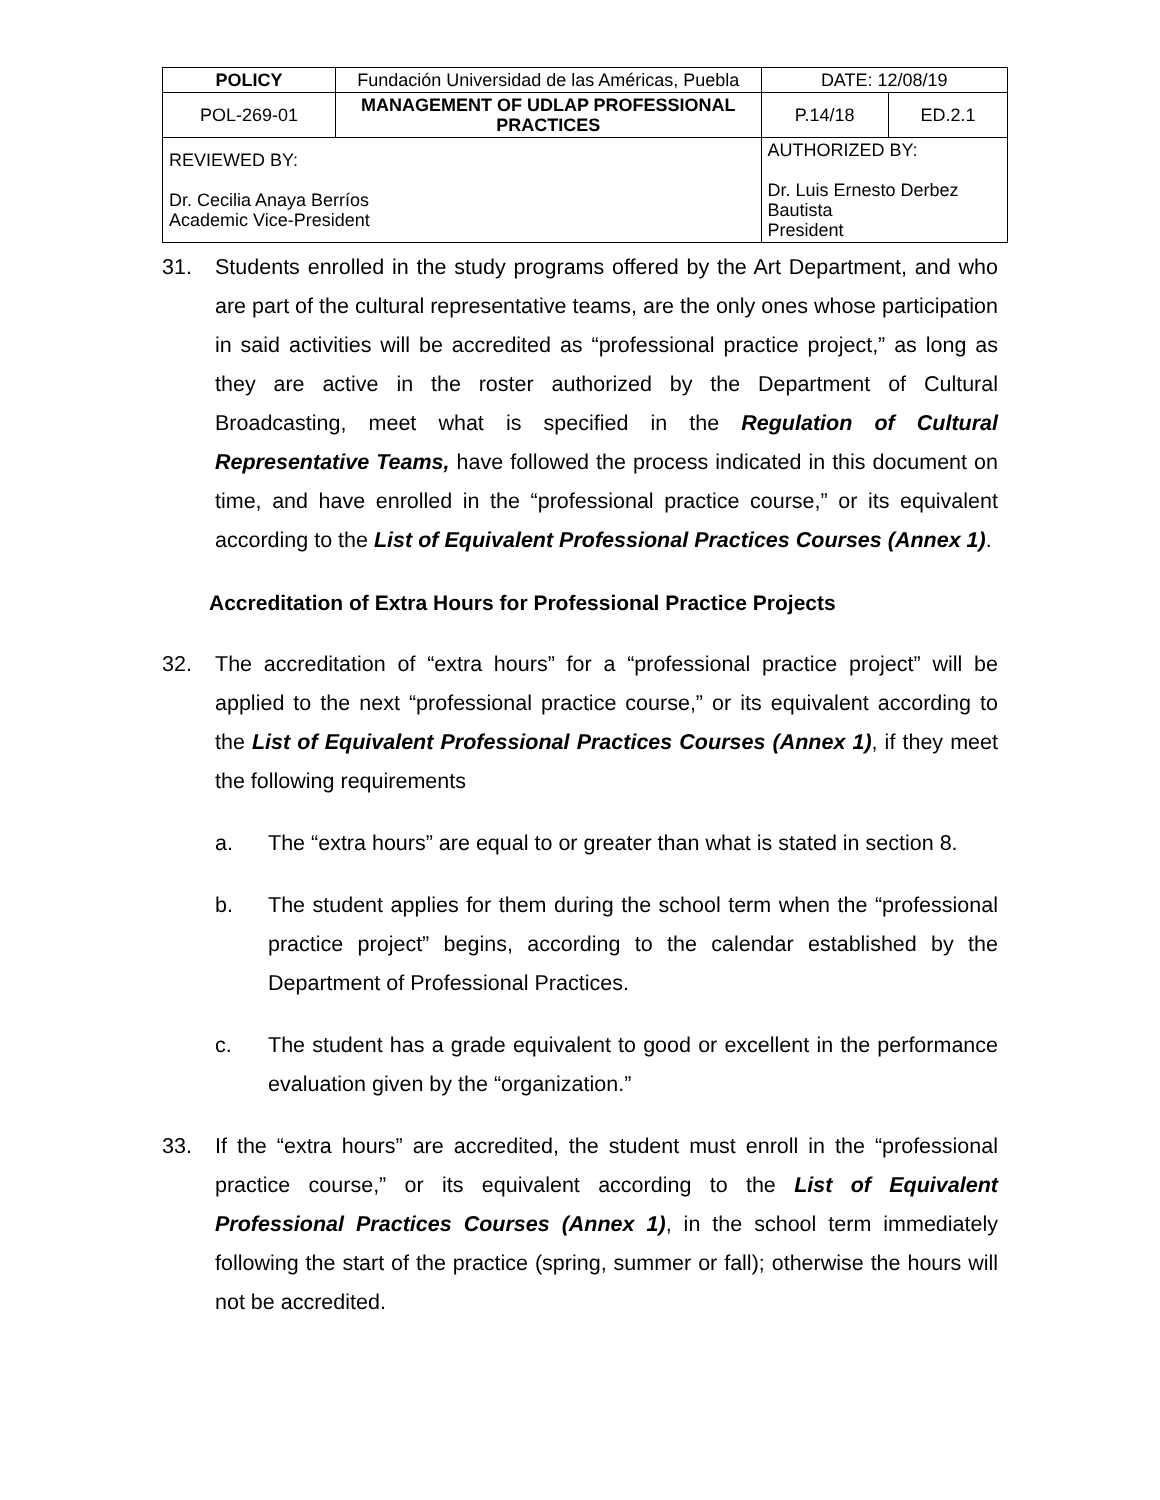| POLICY | Fundación Universidad de las Américas, Puebla | | DATE: 12/08/19 | |
| POL-269-01 | MANAGEMENT OF UDLAP PROFESSIONAL PRACTICES | | P.14/18 | ED.2.1 |
| REVIEWED BY: Dr. Cecilia Anaya Berríos Academic Vice-President | | AUTHORIZED BY: Dr. Luis Ernesto Derbez Bautista President | | |
31. Students enrolled in the study programs offered by the Art Department, and who are part of the cultural representative teams, are the only ones whose participation in said activities will be accredited as “professional practice project,” as long as they are active in the roster authorized by the Department of Cultural Broadcasting, meet what is specified in the Regulation of Cultural Representative Teams, have followed the process indicated in this document on time, and have enrolled in the “professional practice course,” or its equivalent according to the List of Equivalent Professional Practices Courses (Annex 1).
Accreditation of Extra Hours for Professional Practice Projects
32. The accreditation of “extra hours” for a “professional practice project” will be applied to the next “professional practice course,” or its equivalent according to the List of Equivalent Professional Practices Courses (Annex 1), if they meet the following requirements
a. The “extra hours” are equal to or greater than what is stated in section 8.
b. The student applies for them during the school term when the “professional practice project” begins, according to the calendar established by the Department of Professional Practices.
c. The student has a grade equivalent to good or excellent in the performance evaluation given by the “organization.”
33. If the “extra hours” are accredited, the student must enroll in the “professional practice course,” or its equivalent according to the List of Equivalent Professional Practices Courses (Annex 1), in the school term immediately following the start of the practice (spring, summer or fall); otherwise the hours will not be accredited.